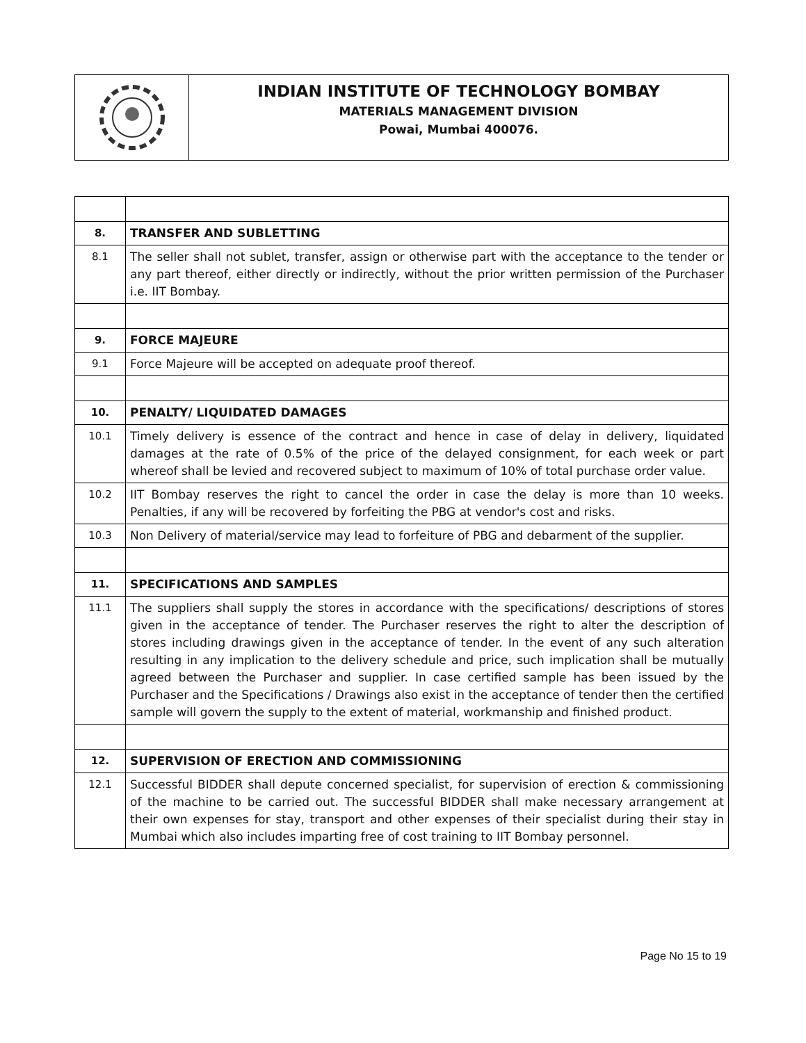INDIAN INSTITUTE OF TECHNOLOGY BOMBAY
MATERIALS MANAGEMENT DIVISION
Powai, Mumbai 400076.
| 8. | TRANSFER AND SUBLETTING |
| 8.1 | The seller shall not sublet, transfer, assign or otherwise part with the acceptance to the tender or any part thereof, either directly or indirectly, without the prior written permission of the Purchaser i.e. IIT Bombay. |
| 9. | FORCE MAJEURE |
| 9.1 | Force Majeure will be accepted on adequate proof thereof. |
| 10. | PENALTY/ LIQUIDATED DAMAGES |
| 10.1 | Timely delivery is essence of the contract and hence in case of delay in delivery, liquidated damages at the rate of 0.5% of the price of the delayed consignment, for each week or part whereof shall be levied and recovered subject to maximum of 10% of total purchase order value. |
| 10.2 | IIT Bombay reserves the right to cancel the order in case the delay is more than 10 weeks. Penalties, if any will be recovered by forfeiting the PBG at vendor's cost and risks. |
| 10.3 | Non Delivery of material/service may lead to forfeiture of PBG and debarment of the supplier. |
| 11. | SPECIFICATIONS AND SAMPLES |
| 11.1 | The suppliers shall supply the stores in accordance with the specifications/ descriptions of stores given in the acceptance of tender. The Purchaser reserves the right to alter the description of stores including drawings given in the acceptance of tender. In the event of any such alteration resulting in any implication to the delivery schedule and price, such implication shall be mutually agreed between the Purchaser and supplier. In case certified sample has been issued by the Purchaser and the Specifications / Drawings also exist in the acceptance of tender then the certified sample will govern the supply to the extent of material, workmanship and finished product. |
| 12. | SUPERVISION OF ERECTION AND COMMISSIONING |
| 12.1 | Successful BIDDER shall depute concerned specialist, for supervision of erection & commissioning of the machine to be carried out. The successful BIDDER shall make necessary arrangement at their own expenses for stay, transport and other expenses of their specialist during their stay in Mumbai which also includes imparting free of cost training to IIT Bombay personnel. |
Page No 15 to 19